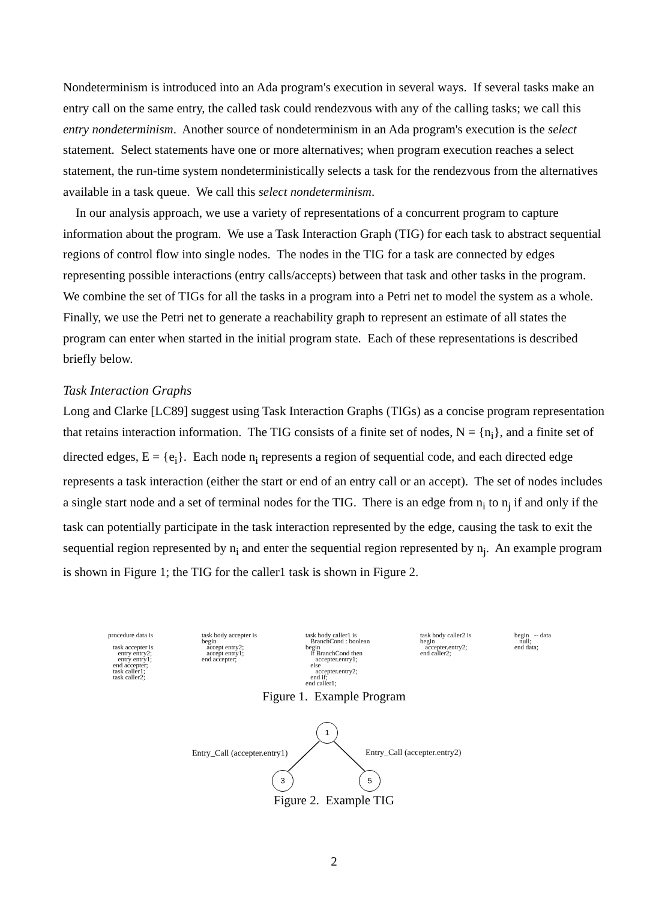Nondeterminism is introduced into an Ada program's execution in several ways. If several tasks make an entry call on the same entry, the called task could rendezvous with any of the calling tasks; we call this entry nondeterminism. Another source of nondeterminism in an Ada program's execution is the select statement. Select statements have one or more alternatives; when program execution reaches a select statement, the run-time system nondeterministically selects a task for the rendezvous from the alternatives available in a task queue. We call this select nondeterminism.
In our analysis approach, we use a variety of representations of a concurrent program to capture information about the program. We use a Task Interaction Graph (TIG) for each task to abstract sequential regions of control flow into single nodes. The nodes in the TIG for a task are connected by edges representing possible interactions (entry calls/accepts) between that task and other tasks in the program. We combine the set of TIGs for all the tasks in a program into a Petri net to model the system as a whole. Finally, we use the Petri net to generate a reachability graph to represent an estimate of all states the program can enter when started in the initial program state. Each of these representations is described briefly below.
Task Interaction Graphs
Long and Clarke [LC89] suggest using Task Interaction Graphs (TIGs) as a concise program representation that retains interaction information. The TIG consists of a finite set of nodes, N = {n<sub>i</sub>}, and a finite set of directed edges, E = {e<sub>i</sub>}. Each node n<sub>i</sub> represents a region of sequential code, and each directed edge represents a task interaction (either the start or end of an entry call or an accept). The set of nodes includes a single start node and a set of terminal nodes for the TIG. There is an edge from n<sub>i</sub> to n<sub>j</sub> if and only if the task can potentially participate in the task interaction represented by the edge, causing the task to exit the sequential region represented by n<sub>i</sub> and enter the sequential region represented by n<sub>j</sub>. An example program is shown in Figure 1; the TIG for the caller1 task is shown in Figure 2.
procedure data is task accepter is entry entry2; entry entry1; end accepter; task caller1; task caller2;
task body accepter is begin accept entry2; accept entry1; end accepter;
task body caller1 is BranchCond : boolean begin if BranchCond then accepter.entry1; else accepter.entry2; end if; end caller1;
task body caller2 is begin accepter.entry2; end caller2;
begin -- data null; end data;
Figure 1. Example Program
1
3 5
Entry_Call (accepter.entry1) Entry_Call (accepter.entry2)
Figure 2. Example TIG
2